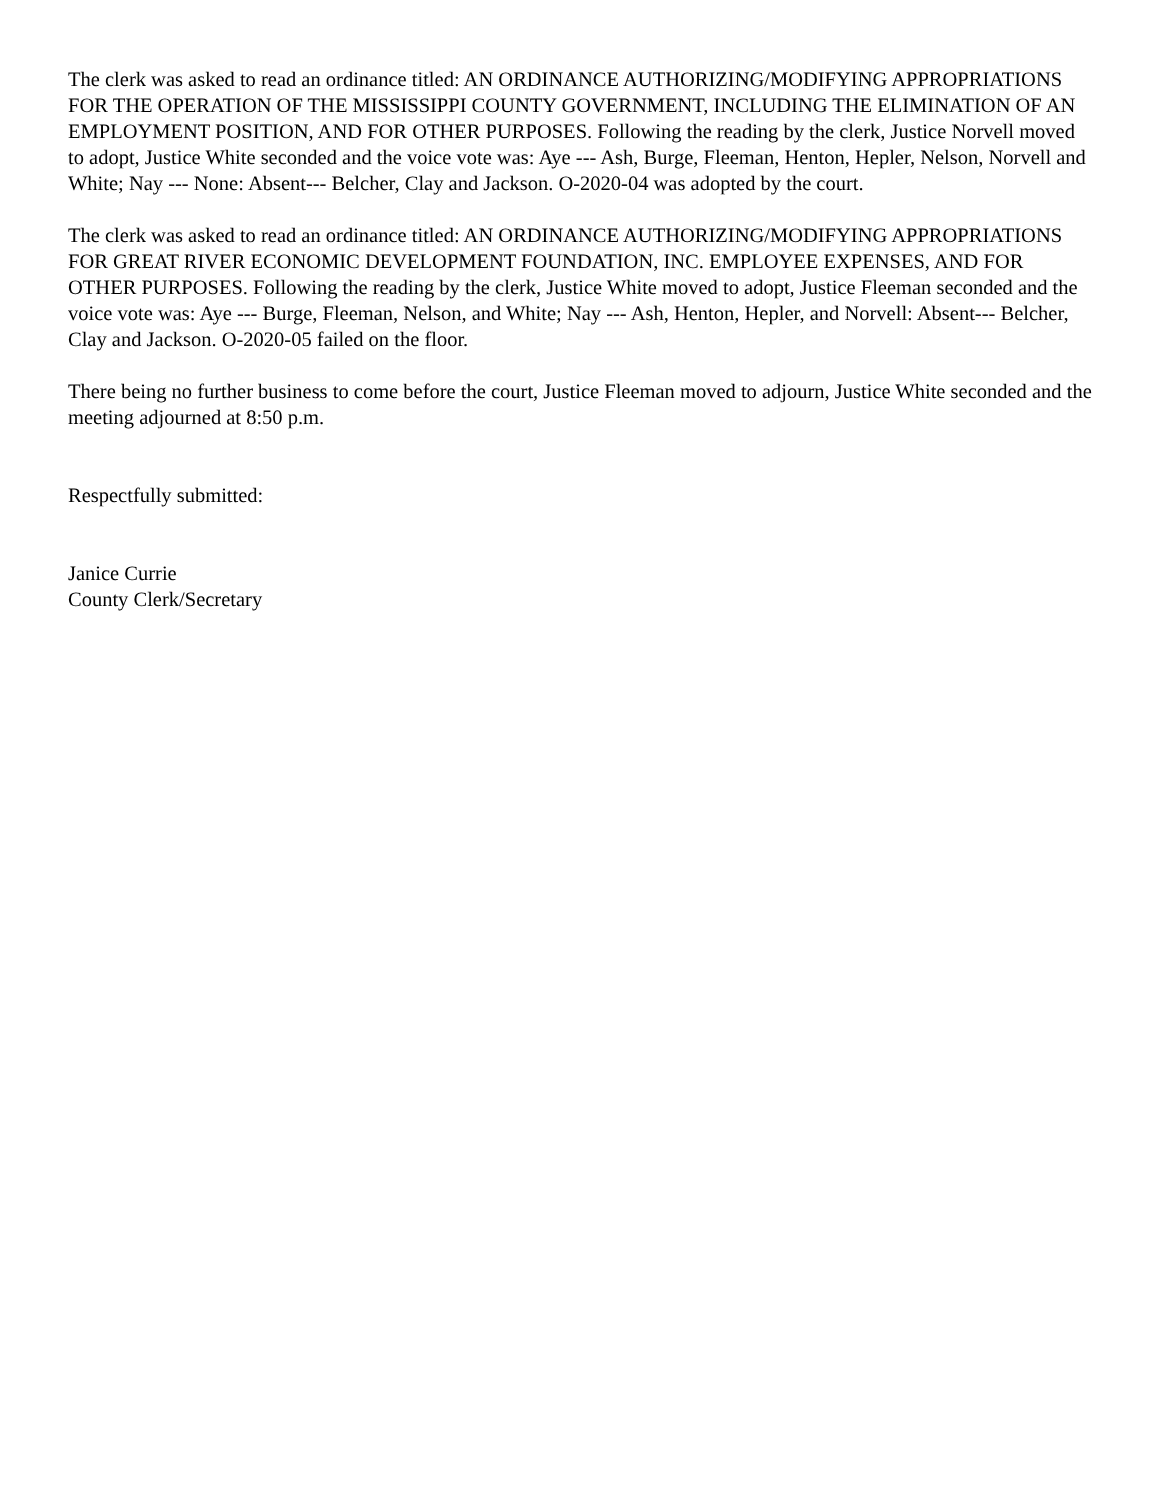The clerk was asked to read an ordinance titled: AN ORDINANCE AUTHORIZING/MODIFYING APPROPRIATIONS FOR THE OPERATION OF THE MISSISSIPPI COUNTY GOVERNMENT, INCLUDING THE ELIMINATION OF AN EMPLOYMENT POSITION, AND FOR OTHER PURPOSES. Following the reading by the clerk, Justice Norvell moved to adopt, Justice White seconded and the voice vote was: Aye --- Ash, Burge, Fleeman, Henton, Hepler, Nelson, Norvell and White; Nay --- None: Absent--- Belcher, Clay and Jackson. O-2020-04 was adopted by the court.
The clerk was asked to read an ordinance titled: AN ORDINANCE AUTHORIZING/MODIFYING APPROPRIATIONS FOR GREAT RIVER ECONOMIC DEVELOPMENT FOUNDATION, INC. EMPLOYEE EXPENSES, AND FOR OTHER PURPOSES. Following the reading by the clerk, Justice White moved to adopt, Justice Fleeman seconded and the voice vote was: Aye --- Burge, Fleeman, Nelson, and White; Nay --- Ash, Henton, Hepler, and Norvell: Absent--- Belcher, Clay and Jackson. O-2020-05 failed on the floor.
There being no further business to come before the court, Justice Fleeman moved to adjourn, Justice White seconded and the meeting adjourned at 8:50 p.m.
Respectfully submitted:
Janice Currie
County Clerk/Secretary